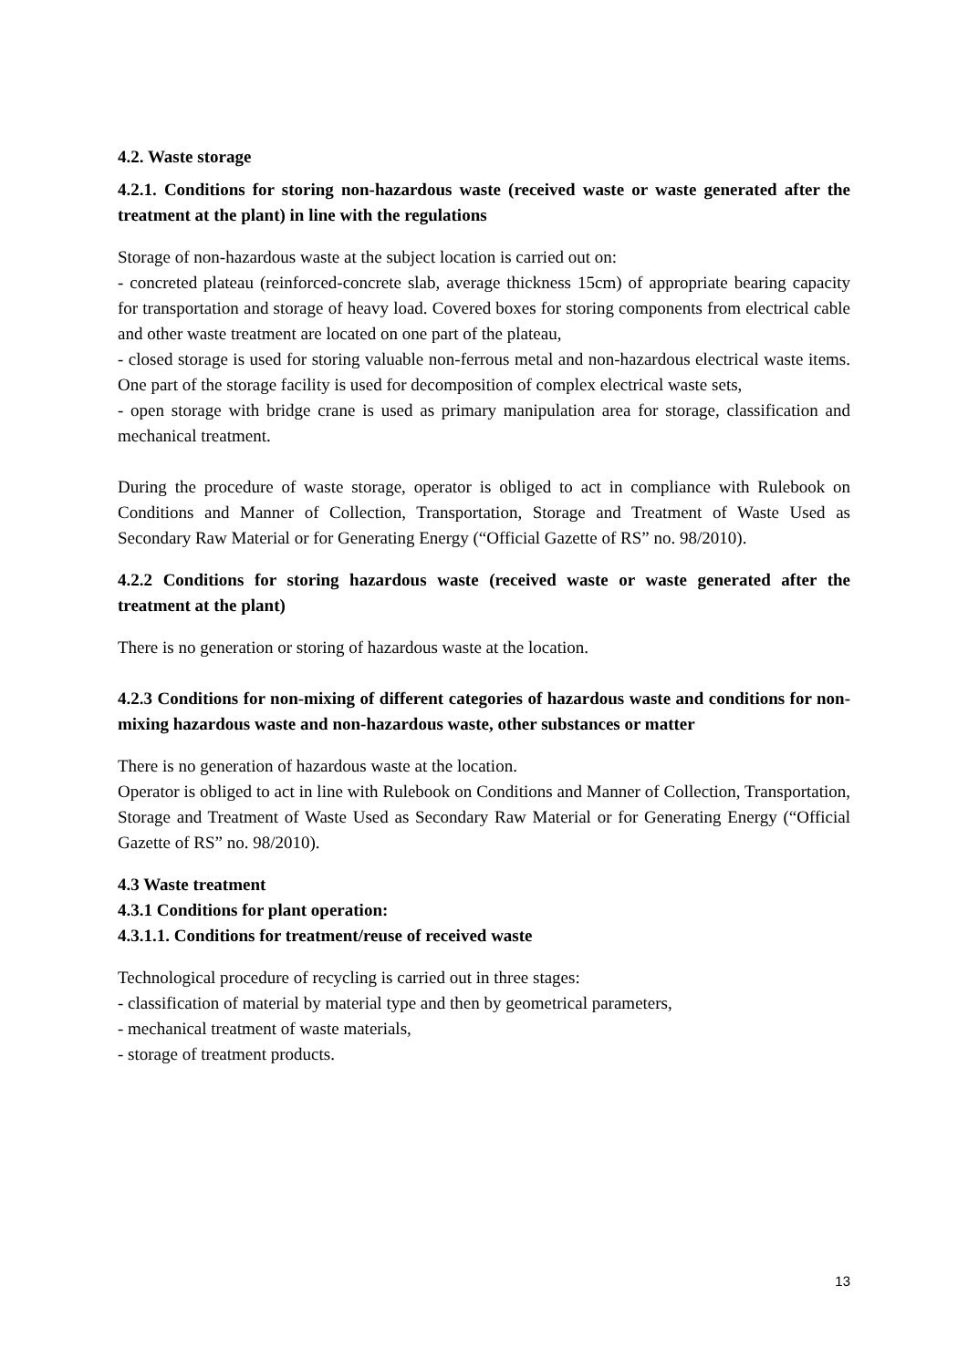4.2. Waste storage
4.2.1. Conditions for storing non-hazardous waste (received waste or waste generated after the treatment at the plant) in line with the regulations
Storage of non-hazardous waste at the subject location is carried out on:
- concreted plateau (reinforced-concrete slab, average thickness 15cm) of appropriate bearing capacity for transportation and storage of heavy load. Covered boxes for storing components from electrical cable and other waste treatment are located on one part of the plateau,
- closed storage is used for storing valuable non-ferrous metal and non-hazardous electrical waste items. One part of the storage facility is used for decomposition of complex electrical waste sets,
- open storage with bridge crane is used as primary manipulation area for storage, classification and mechanical treatment.
During the procedure of waste storage, operator is obliged to act in compliance with Rulebook on Conditions and Manner of Collection, Transportation, Storage and Treatment of Waste Used as Secondary Raw Material or for Generating Energy (“Official Gazette of RS” no. 98/2010).
4.2.2 Conditions for storing hazardous waste (received waste or waste generated after the treatment at the plant)
There is no generation or storing of hazardous waste at the location.
4.2.3 Conditions for non-mixing of different categories of hazardous waste and conditions for non-mixing hazardous waste and non-hazardous waste, other substances or matter
There is no generation of hazardous waste at the location.
Operator is obliged to act in line with Rulebook on Conditions and Manner of Collection, Transportation, Storage and Treatment of Waste Used as Secondary Raw Material or for Generating Energy (“Official Gazette of RS” no. 98/2010).
4.3 Waste treatment
4.3.1 Conditions for plant operation:
4.3.1.1. Conditions for treatment/reuse of received waste
Technological procedure of recycling is carried out in three stages:
- classification of material by material type and then by geometrical parameters,
- mechanical treatment of waste materials,
- storage of treatment products.
13